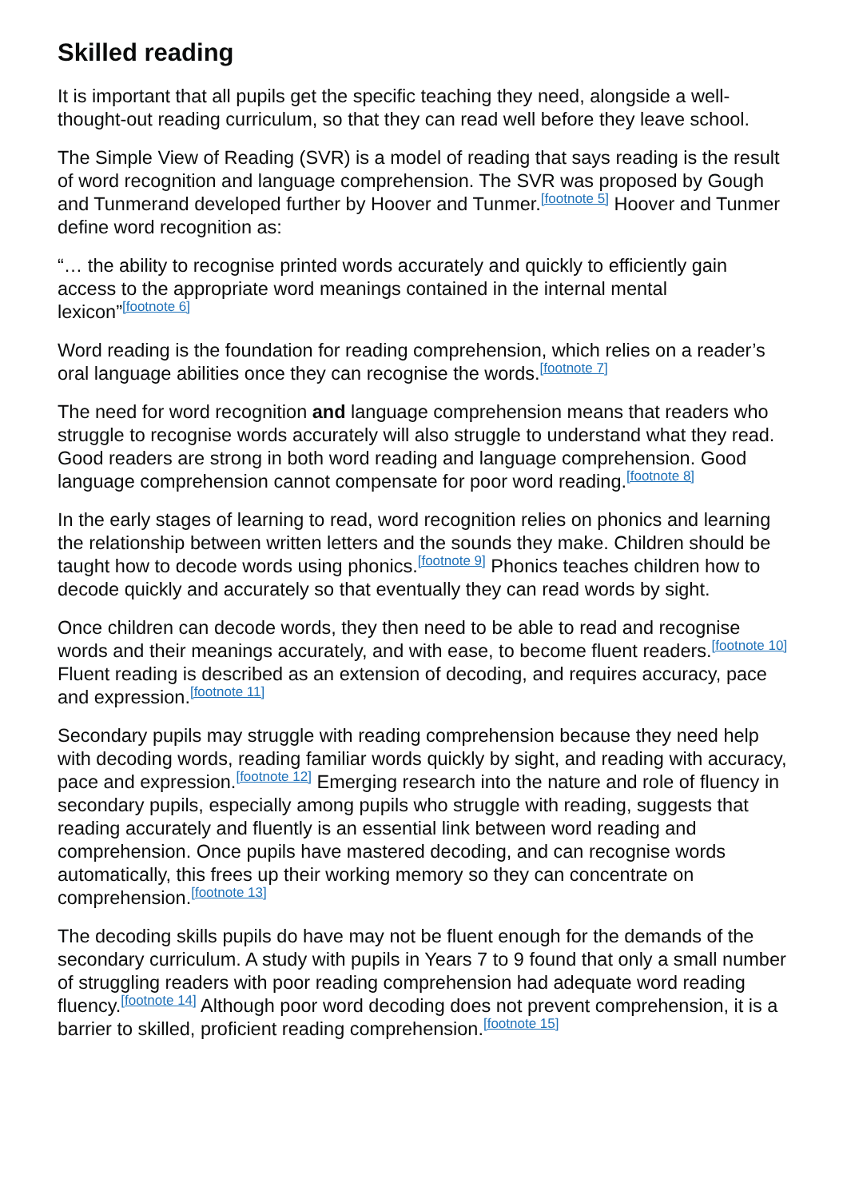Skilled reading
It is important that all pupils get the specific teaching they need, alongside a well-thought-out reading curriculum, so that they can read well before they leave school.
The Simple View of Reading (SVR) is a model of reading that says reading is the result of word recognition and language comprehension. The SVR was proposed by Gough and Tunmerand developed further by Hoover and Tunmer.<sup>[footnote 5]</sup> Hoover and Tunmer define word recognition as:
“… the ability to recognise printed words accurately and quickly to efficiently gain access to the appropriate word meanings contained in the internal mental lexicon”<sup>[footnote 6]</sup>
Word reading is the foundation for reading comprehension, which relies on a reader’s oral language abilities once they can recognise the words.<sup>[footnote 7]</sup>
The need for word recognition and language comprehension means that readers who struggle to recognise words accurately will also struggle to understand what they read. Good readers are strong in both word reading and language comprehension. Good language comprehension cannot compensate for poor word reading.<sup>[footnote 8]</sup>
In the early stages of learning to read, word recognition relies on phonics and learning the relationship between written letters and the sounds they make. Children should be taught how to decode words using phonics.<sup>[footnote 9]</sup> Phonics teaches children how to decode quickly and accurately so that eventually they can read words by sight.
Once children can decode words, they then need to be able to read and recognise words and their meanings accurately, and with ease, to become fluent readers.<sup>[footnote 10]</sup> Fluent reading is described as an extension of decoding, and requires accuracy, pace and expression.<sup>[footnote 11]</sup>
Secondary pupils may struggle with reading comprehension because they need help with decoding words, reading familiar words quickly by sight, and reading with accuracy, pace and expression.<sup>[footnote 12]</sup> Emerging research into the nature and role of fluency in secondary pupils, especially among pupils who struggle with reading, suggests that reading accurately and fluently is an essential link between word reading and comprehension. Once pupils have mastered decoding, and can recognise words automatically, this frees up their working memory so they can concentrate on comprehension.<sup>[footnote 13]</sup>
The decoding skills pupils do have may not be fluent enough for the demands of the secondary curriculum. A study with pupils in Years 7 to 9 found that only a small number of struggling readers with poor reading comprehension had adequate word reading fluency.<sup>[footnote 14]</sup> Although poor word decoding does not prevent comprehension, it is a barrier to skilled, proficient reading comprehension.<sup>[footnote 15]</sup>